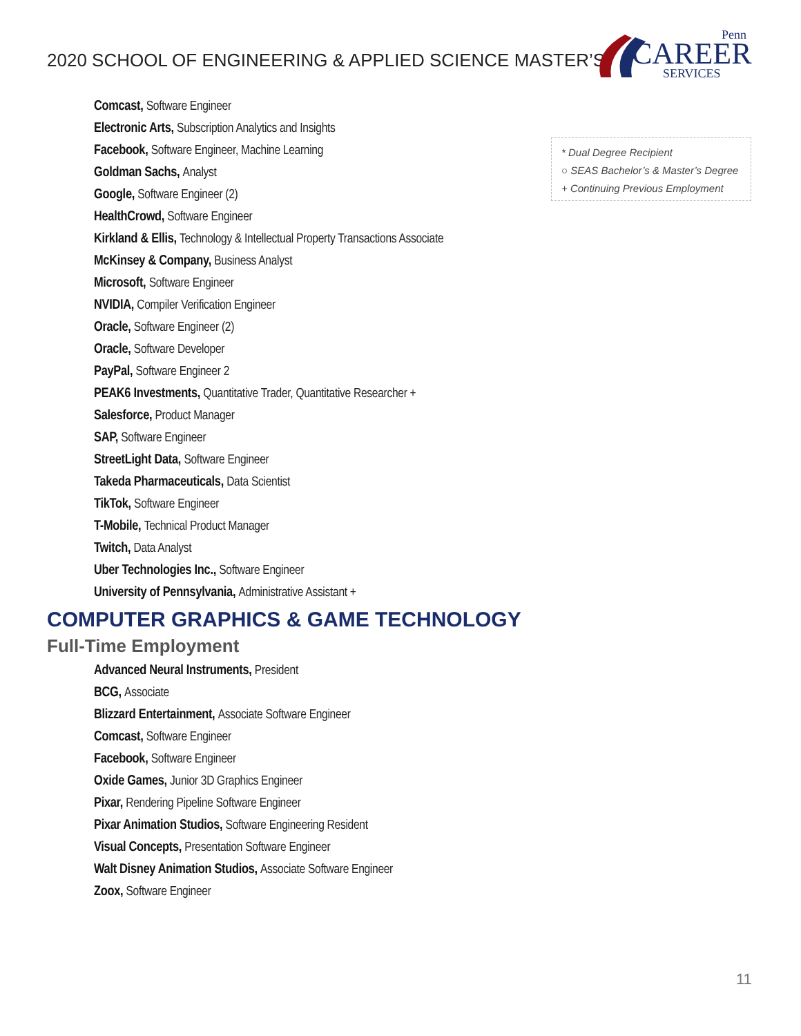2020 SCHOOL OF ENGINEERING & APPLIED SCIENCE MASTER’S
Penn
CAREER
SERVICES
Comcast, Software Engineer
Electronic Arts, Subscription Analytics and Insights
Facebook, Software Engineer, Machine Learning
Goldman Sachs, Analyst
Google, Software Engineer (2)
HealthCrowd, Software Engineer
Kirkland & Ellis, Technology & Intellectual Property Transactions Associate
McKinsey & Company, Business Analyst
Microsoft, Software Engineer
NVIDIA, Compiler Verification Engineer
Oracle, Software Engineer (2)
Oracle, Software Developer
PayPal, Software Engineer 2
PEAK6 Investments, Quantitative Trader, Quantitative Researcher +
Salesforce, Product Manager
SAP, Software Engineer
StreetLight Data, Software Engineer
Takeda Pharmaceuticals, Data Scientist
TikTok, Software Engineer
T-Mobile, Technical Product Manager
Twitch, Data Analyst
Uber Technologies Inc., Software Engineer
University of Pennsylvania, Administrative Assistant +
* Dual Degree Recipient
○ SEAS Bachelor’s & Master’s Degree
+ Continuing Previous Employment
COMPUTER GRAPHICS & GAME TECHNOLOGY
Full-Time Employment
Advanced Neural Instruments, President
BCG, Associate
Blizzard Entertainment, Associate Software Engineer
Comcast, Software Engineer
Facebook, Software Engineer
Oxide Games, Junior 3D Graphics Engineer
Pixar, Rendering Pipeline Software Engineer
Pixar Animation Studios, Software Engineering Resident
Visual Concepts, Presentation Software Engineer
Walt Disney Animation Studios, Associate Software Engineer
Zoox, Software Engineer
11